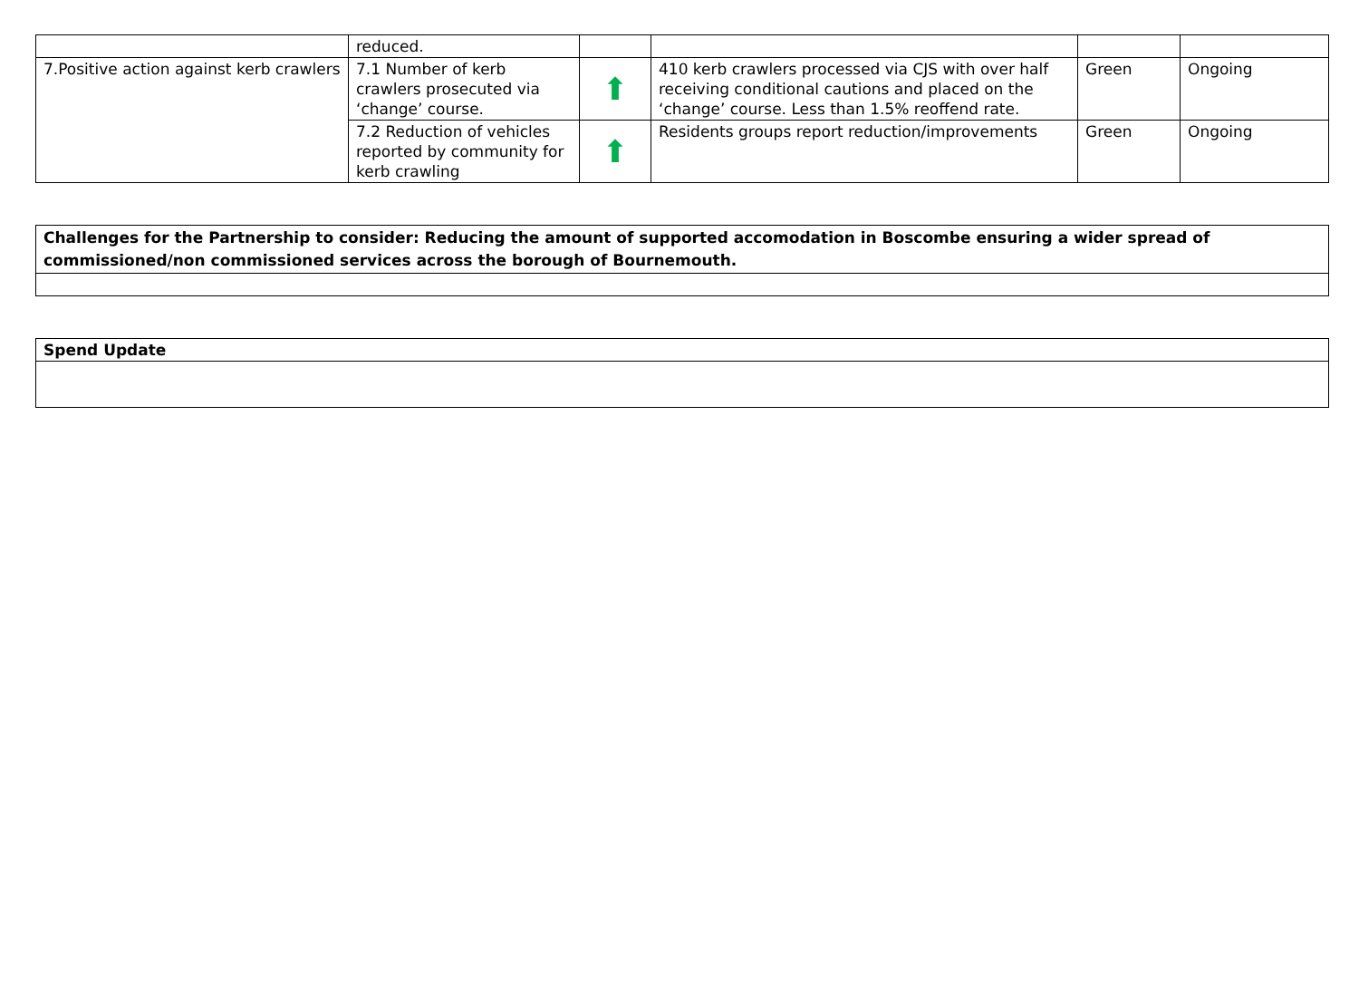| | reduced. | | | | |
| 7.Positive action against kerb crawlers | 7.1 Number of kerb crawlers prosecuted via ‘change’ course. | ⬆ | 410 kerb crawlers processed via CJS with over half receiving conditional cautions and placed on the ‘change’ course. Less than 1.5% reoffend rate. | Green | Ongoing |
| | 7.2 Reduction of vehicles reported by community for kerb crawling | ⬆ | Residents groups report reduction/improvements | Green | Ongoing |
| Challenges for the Partnership to consider: Reducing the amount of supported accomodation in Boscombe ensuring a wider spread of commissioned/non commissioned services across the borough of Bournemouth. |
| Spend Update |